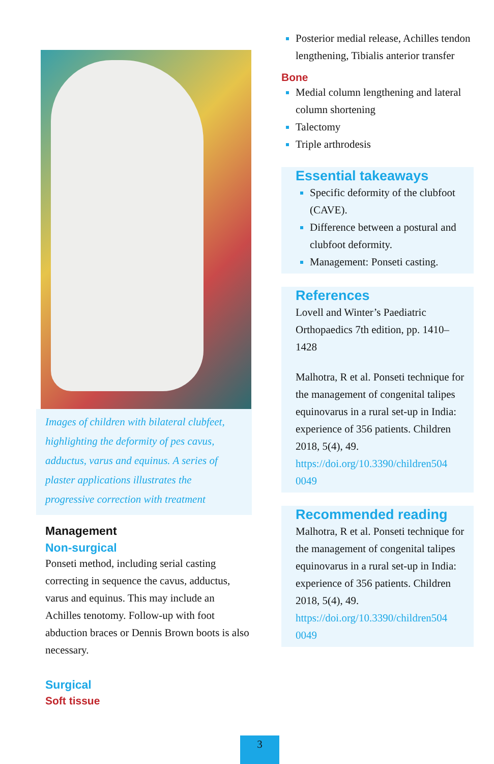Images of children with bilateral clubfeet, highlighting the deformity of pes cavus, adductus, varus and equinus. A series of plaster applications illustrates the progressive correction with treatment
Management
Non-surgical
Ponseti method, including serial casting correcting in sequence the cavus, adductus, varus and equinus. This may include an Achilles tenotomy. Follow-up with foot abduction braces or Dennis Brown boots is also necessary.
Surgical
Soft tissue
Posterior medial release, Achilles tendon lengthening, Tibialis anterior transfer
Bone
Medial column lengthening and lateral column shortening
Talectomy
Triple arthrodesis
Essential takeaways
Specific deformity of the clubfoot (CAVE).
Difference between a postural and clubfoot deformity.
Management: Ponseti casting.
References
Lovell and Winter’s Paediatric Orthopaedics 7th edition, pp. 1410–1428
Malhotra, R et al. Ponseti technique for the management of congenital talipes equinovarus in a rural set-up in India: experience of 356 patients. Children 2018, 5(4), 49. https://doi.org/10.3390/children504 0049
Recommended reading
Malhotra, R et al. Ponseti technique for the management of congenital talipes equinovarus in a rural set-up in India: experience of 356 patients. Children 2018, 5(4), 49. https://doi.org/10.3390/children504 0049
3